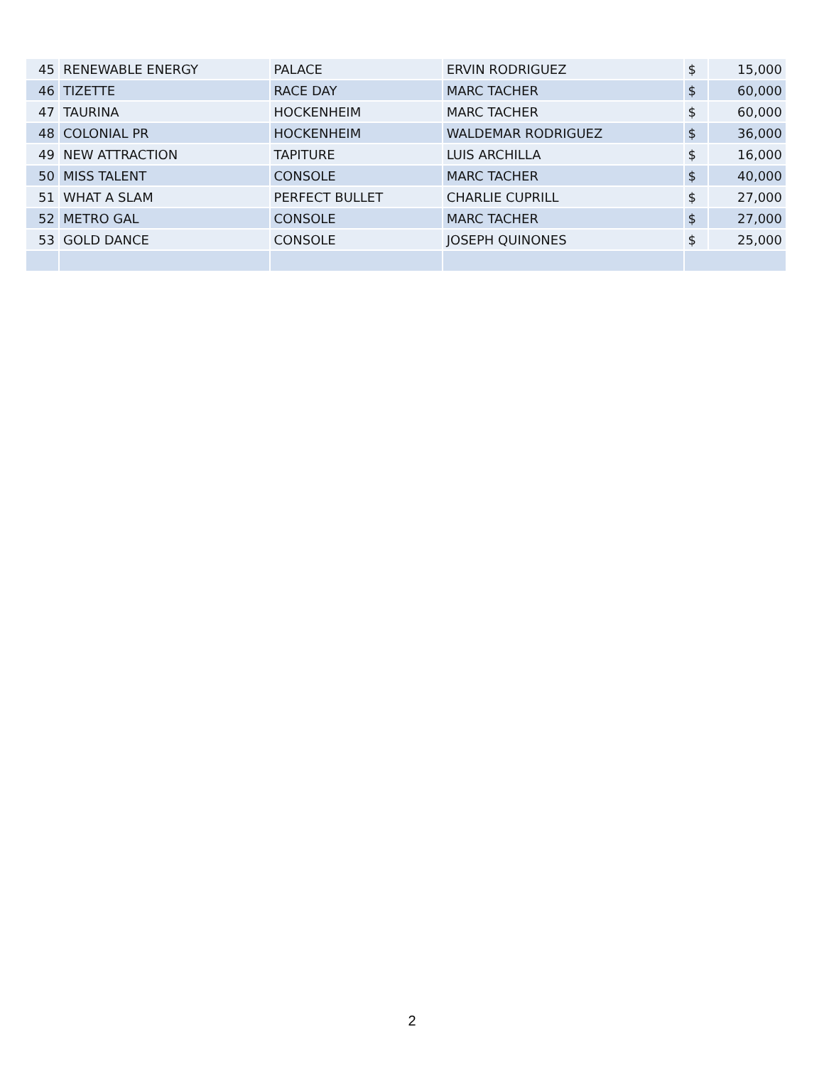| 45 | RENEWABLE ENERGY | PALACE | ERVIN RODRIGUEZ | $ | 15,000 |
| 46 | TIZETTE | RACE DAY | MARC TACHER | $ | 60,000 |
| 47 | TAURINA | HOCKENHEIM | MARC TACHER | $ | 60,000 |
| 48 | COLONIAL PR | HOCKENHEIM | WALDEMAR RODRIGUEZ | $ | 36,000 |
| 49 | NEW ATTRACTION | TAPITURE | LUIS ARCHILLA | $ | 16,000 |
| 50 | MISS TALENT | CONSOLE | MARC TACHER | $ | 40,000 |
| 51 | WHAT A SLAM | PERFECT BULLET | CHARLIE CUPRILL | $ | 27,000 |
| 52 | METRO GAL | CONSOLE | MARC TACHER | $ | 27,000 |
| 53 | GOLD DANCE | CONSOLE | JOSEPH QUINONES | $ | 25,000 |
2